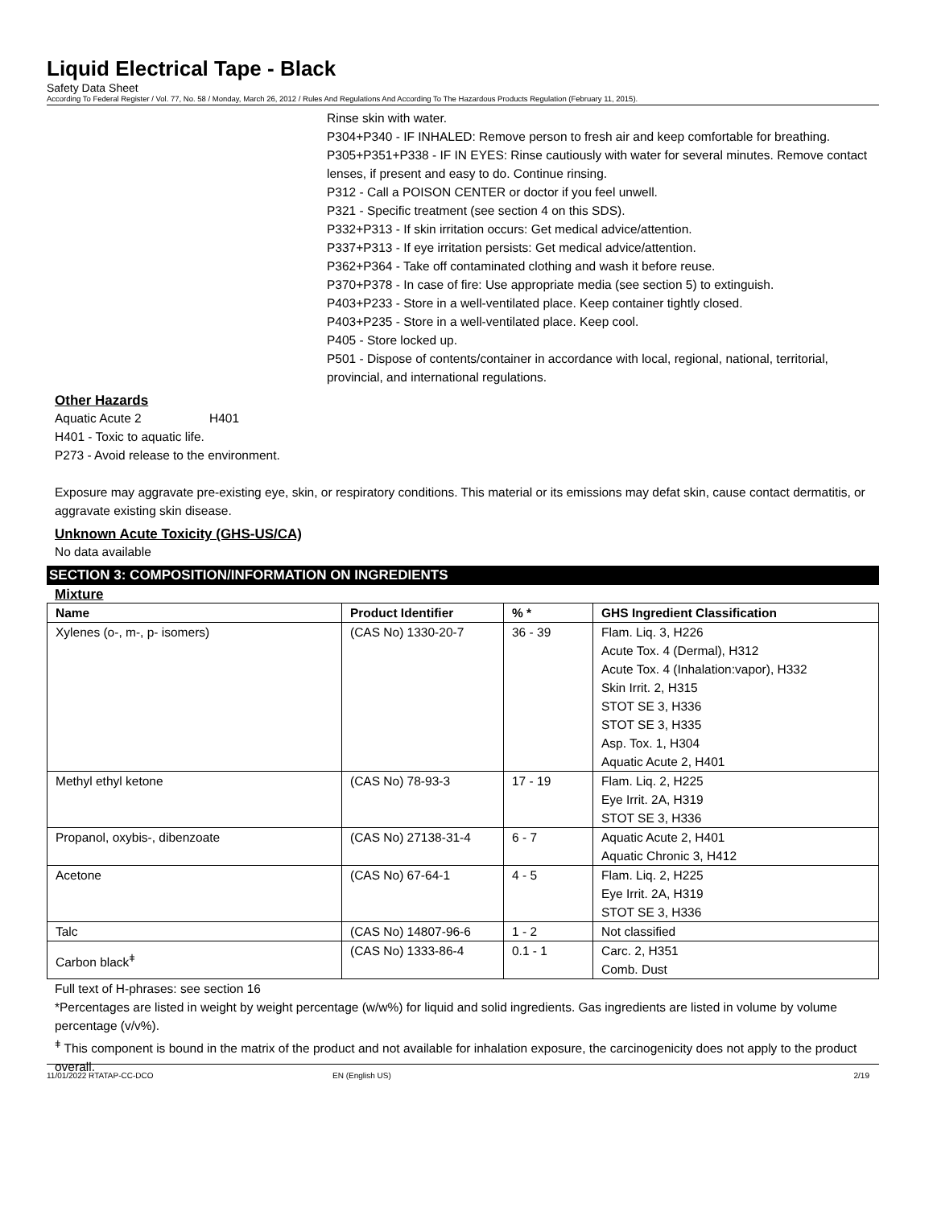Liquid Electrical Tape - Black
Safety Data Sheet
According To Federal Register / Vol. 77, No. 58 / Monday, March 26, 2012 / Rules And Regulations And According To The Hazardous Products Regulation (February 11, 2015).
Rinse skin with water.
P304+P340 - IF INHALED: Remove person to fresh air and keep comfortable for breathing.
P305+P351+P338 - IF IN EYES: Rinse cautiously with water for several minutes. Remove contact lenses, if present and easy to do. Continue rinsing.
P312 - Call a POISON CENTER or doctor if you feel unwell.
P321 - Specific treatment (see section 4 on this SDS).
P332+P313 - If skin irritation occurs: Get medical advice/attention.
P337+P313 - If eye irritation persists: Get medical advice/attention.
P362+P364 - Take off contaminated clothing and wash it before reuse.
P370+P378 - In case of fire: Use appropriate media (see section 5) to extinguish.
P403+P233 - Store in a well-ventilated place. Keep container tightly closed.
P403+P235 - Store in a well-ventilated place. Keep cool.
P405 - Store locked up.
P501 - Dispose of contents/container in accordance with local, regional, national, territorial, provincial, and international regulations.
Other Hazards
Aquatic Acute 2 H401
H401 - Toxic to aquatic life.
P273 - Avoid release to the environment.
Exposure may aggravate pre-existing eye, skin, or respiratory conditions. This material or its emissions may defat skin, cause contact dermatitis, or aggravate existing skin disease.
Unknown Acute Toxicity (GHS-US/CA)
No data available
SECTION 3: COMPOSITION/INFORMATION ON INGREDIENTS
Mixture
| Name | Product Identifier | % * | GHS Ingredient Classification |
| --- | --- | --- | --- |
| Xylenes (o-, m-, p- isomers) | (CAS No) 1330-20-7 | 36 - 39 | Flam. Liq. 3, H226 Acute Tox. 4 (Dermal), H312 Acute Tox. 4 (Inhalation:vapor), H332 Skin Irrit. 2, H315 STOT SE 3, H336 STOT SE 3, H335 Asp. Tox. 1, H304 Aquatic Acute 2, H401 |
| Methyl ethyl ketone | (CAS No) 78-93-3 | 17 - 19 | Flam. Liq. 2, H225 Eye Irrit. 2A, H319 STOT SE 3, H336 |
| Propanol, oxybis-, dibenzoate | (CAS No) 27138-31-4 | 6 - 7 | Aquatic Acute 2, H401 Aquatic Chronic 3, H412 |
| Acetone | (CAS No) 67-64-1 | 4 - 5 | Flam. Liq. 2, H225 Eye Irrit. 2A, H319 STOT SE 3, H336 |
| Talc | (CAS No) 14807-96-6 | 1 - 2 | Not classified |
| Carbon black<sup>ǂ</sup> | (CAS No) 1333-86-4 | 0.1 - 1 | Carc. 2, H351 Comb. Dust |
Full text of H-phrases: see section 16
*Percentages are listed in weight by weight percentage (w/w%) for liquid and solid ingredients. Gas ingredients are listed in volume by volume percentage (v/v%).
<sup>ǂ</sup> This component is bound in the matrix of the product and not available for inhalation exposure, the carcinogenicity does not apply to the product overall.
11/01/2022 RTATAP-CC-DCO EN (English US) 2/19